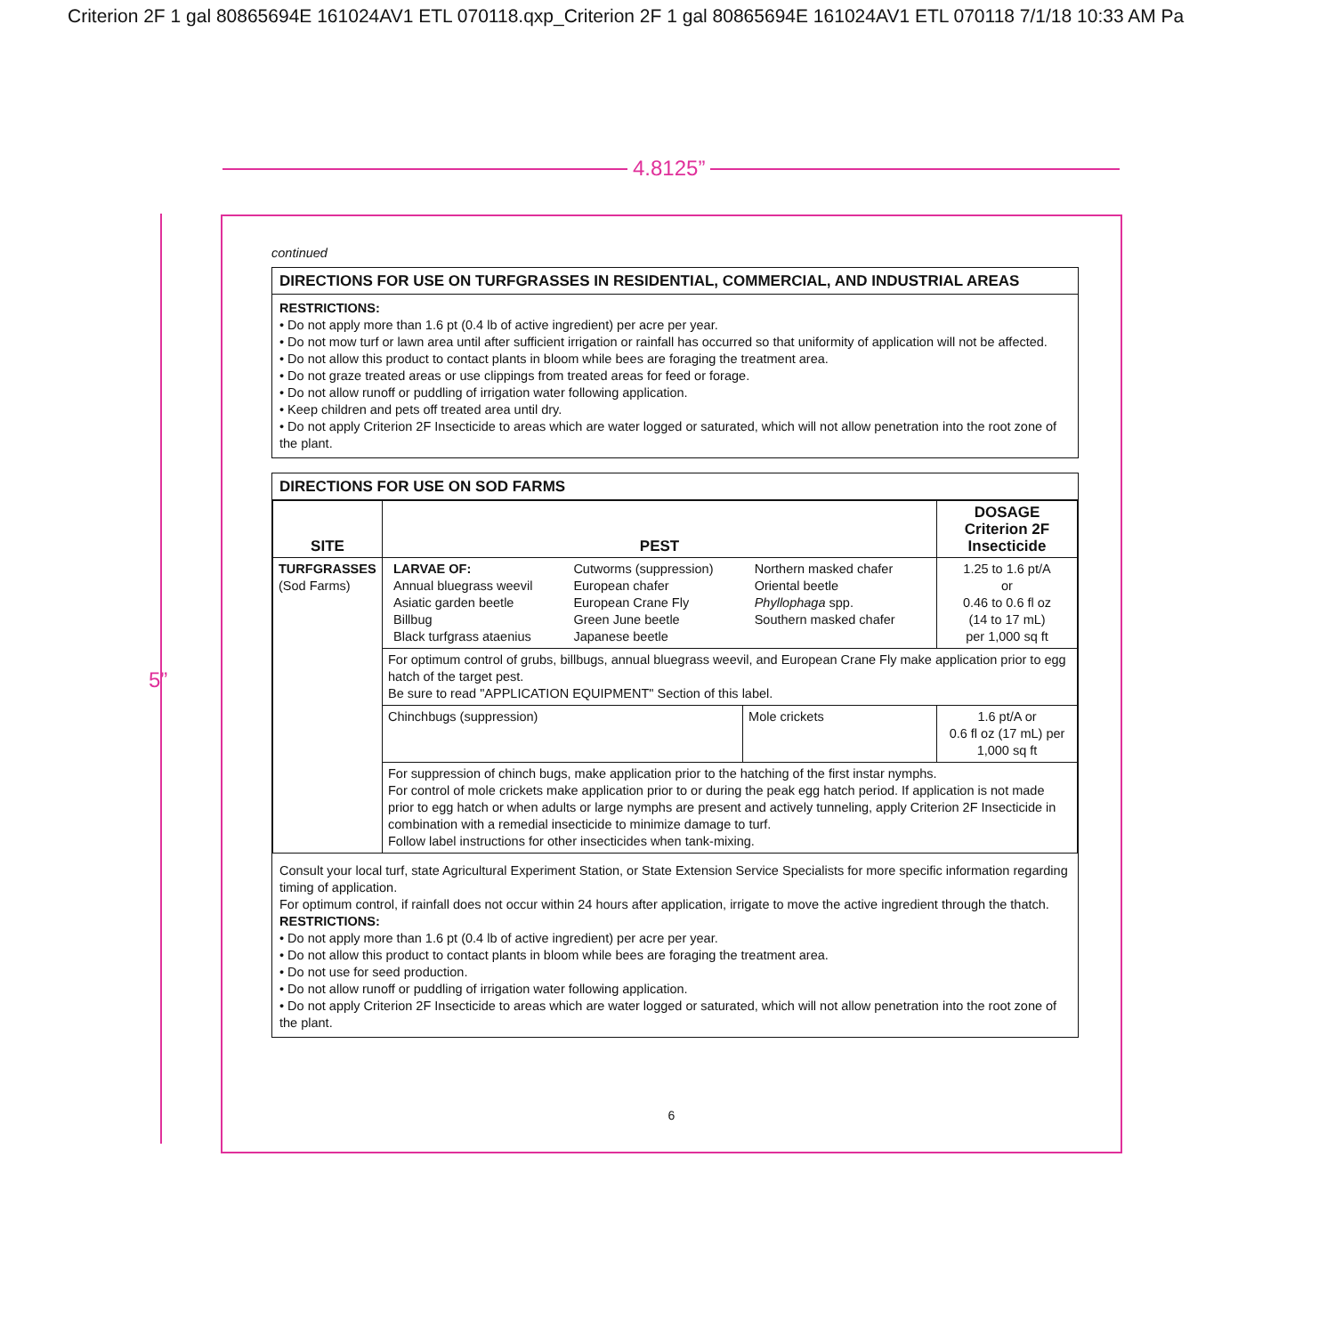Criterion 2F 1 gal 80865694E 161024AV1 ETL 070118.qxp_Criterion 2F 1 gal 80865694E 161024AV1 ETL 070118 7/1/18 10:33 AM Pa
4.8125”
5”
continued
DIRECTIONS FOR USE ON TURFGRASSES IN RESIDENTIAL, COMMERCIAL, AND INDUSTRIAL AREAS
RESTRICTIONS:
• Do not apply more than 1.6 pt (0.4 lb of active ingredient) per acre per year.
• Do not mow turf or lawn area until after sufficient irrigation or rainfall has occurred so that uniformity of application will not be affected.
• Do not allow this product to contact plants in bloom while bees are foraging the treatment area.
• Do not graze treated areas or use clippings from treated areas for feed or forage.
• Do not allow runoff or puddling of irrigation water following application.
• Keep children and pets off treated area until dry.
• Do not apply Criterion 2F Insecticide to areas which are water logged or saturated, which will not allow penetration into the root zone of the plant.
DIRECTIONS FOR USE ON SOD FARMS
| SITE | PEST | | DOSAGE Criterion 2F Insecticide |
| --- | --- | --- | --- |
| TURFGRASSES (Sod Farms) | / LARVAE OF: Annual bluegrass weevil Asiatic garden beetle Billbug Black turfgrass ataenius / Cutworms (suppression) European chafer European Crane Fly Green June beetle Japanese beetle / Northern masked chafer Oriental beetle Phyllophaga spp. Southern masked chafer / | | 1.25 to 1.6 pt/A or 0.46 to 0.6 fl oz (14 to 17 mL) per 1,000 sq ft |
| | For optimum control of grubs, billbugs, annual bluegrass weevil, and European Crane Fly make application prior to egg hatch of the target pest. Be sure to read "APPLICATION EQUIPMENT" Section of this label. | | |
| | Chinchbugs (suppression) | Mole crickets | 1.6 pt/A or 0.6 fl oz (17 mL) per 1,000 sq ft |
| | For suppression of chinch bugs, make application prior to the hatching of the first instar nymphs. For control of mole crickets make application prior to or during the peak egg hatch period. If application is not made prior to egg hatch or when adults or large nymphs are present and actively tunneling, apply Criterion 2F Insecticide in combination with a remedial insecticide to minimize damage to turf. Follow label instructions for other insecticides when tank-mixing. | | |
Consult your local turf, state Agricultural Experiment Station, or State Extension Service Specialists for more specific information regarding timing of application.
For optimum control, if rainfall does not occur within 24 hours after application, irrigate to move the active ingredient through the thatch.
RESTRICTIONS:
• Do not apply more than 1.6 pt (0.4 lb of active ingredient) per acre per year.
• Do not allow this product to contact plants in bloom while bees are foraging the treatment area.
• Do not use for seed production.
• Do not allow runoff or puddling of irrigation water following application.
• Do not apply Criterion 2F Insecticide to areas which are water logged or saturated, which will not allow penetration into the root zone of the plant.
6